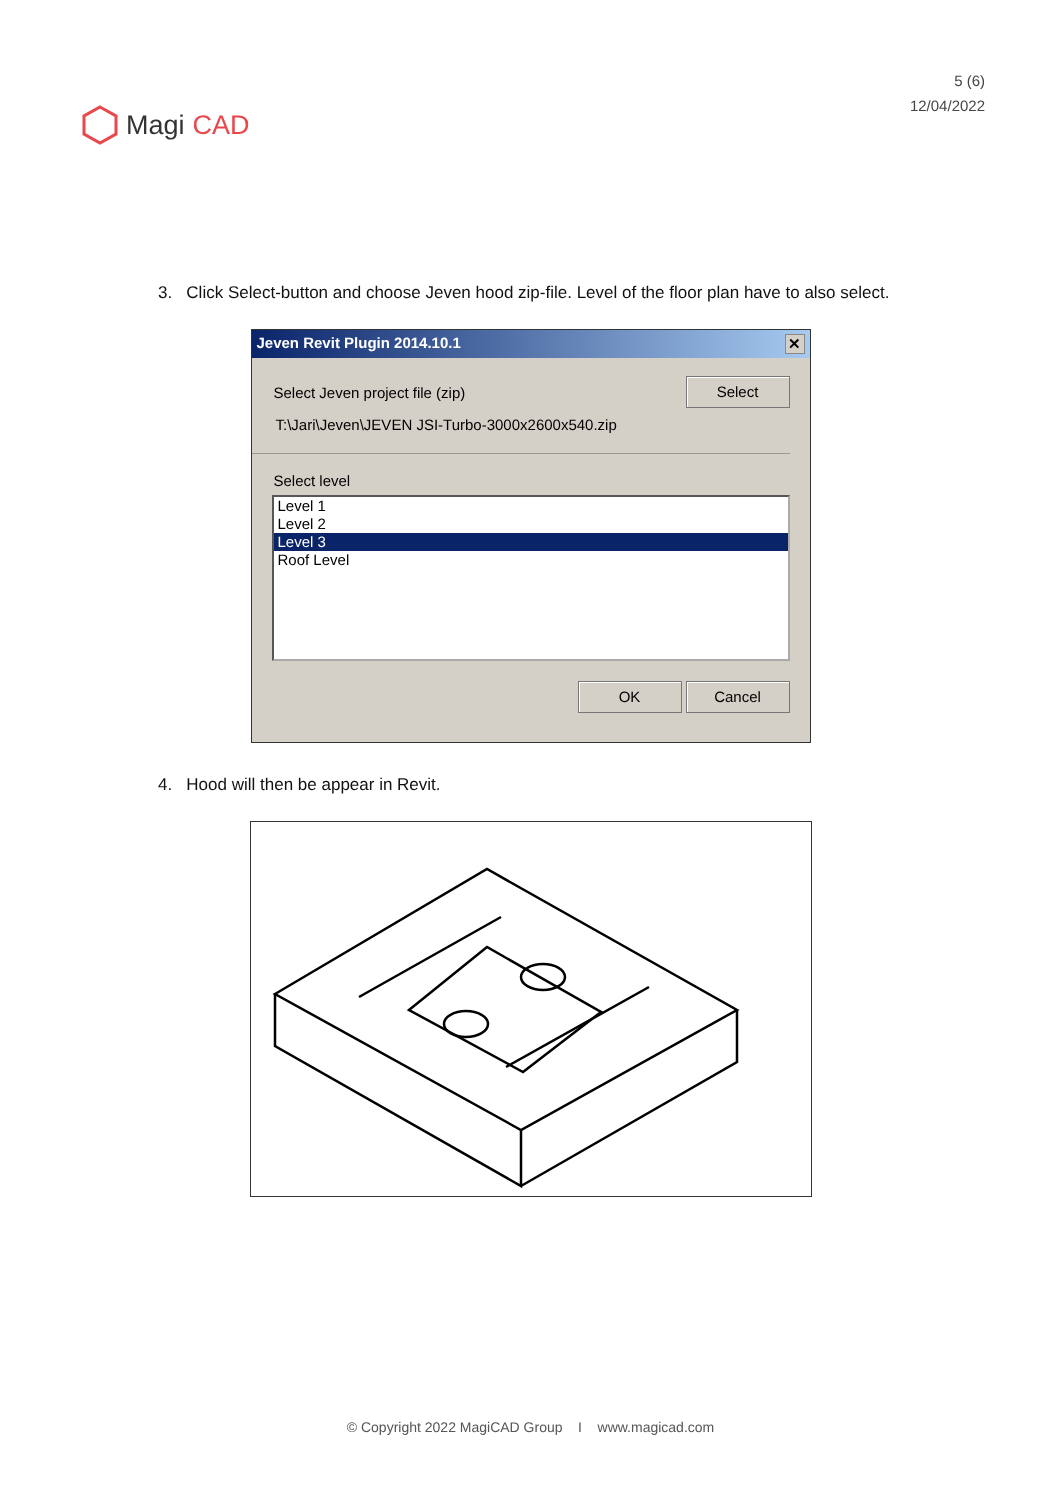Magi CAD
5 (6)
12/04/2022
3. Click Select-button and choose Jeven hood zip-file. Level of the floor plan have to also select.
Jeven Revit Plugin 2014.10.1 ✕
Select Jeven project file (zip)
Select
T:\Jari\Jeven\JEVEN JSI-Turbo-3000x2600x540.zip
Select level
Level 1
Level 2
Level 3
Roof Level
OK Cancel
4. Hood will then be appear in Revit.
© Copyright 2022 MagiCAD Group I www.magicad.com